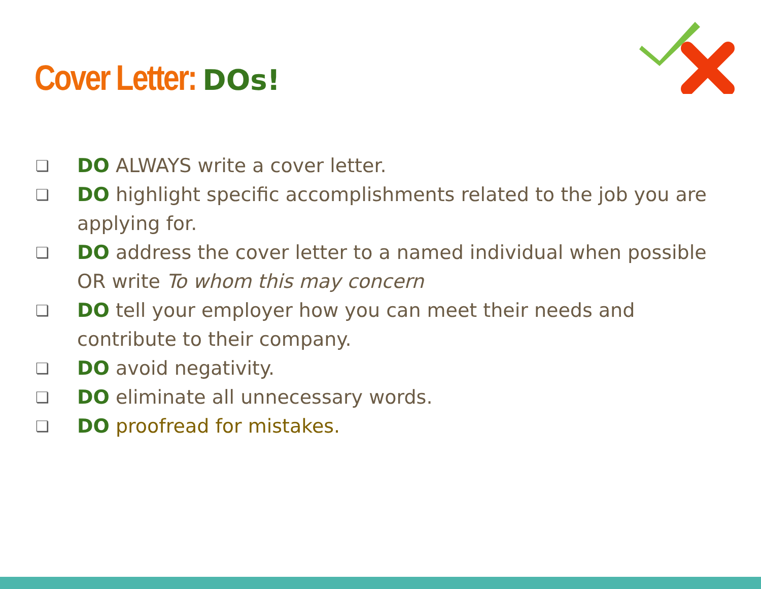Cover Letter: DOs!
❏ DO ALWAYS write a cover letter.
❏ DO highlight specific accomplishments related to the job you are applying for.
❏ DO address the cover letter to a named individual when possible OR write To whom this may concern
❏ DO tell your employer how you can meet their needs and contribute to their company.
❏ DO avoid negativity.
❏ DO eliminate all unnecessary words.
❏ DO proofread for mistakes.